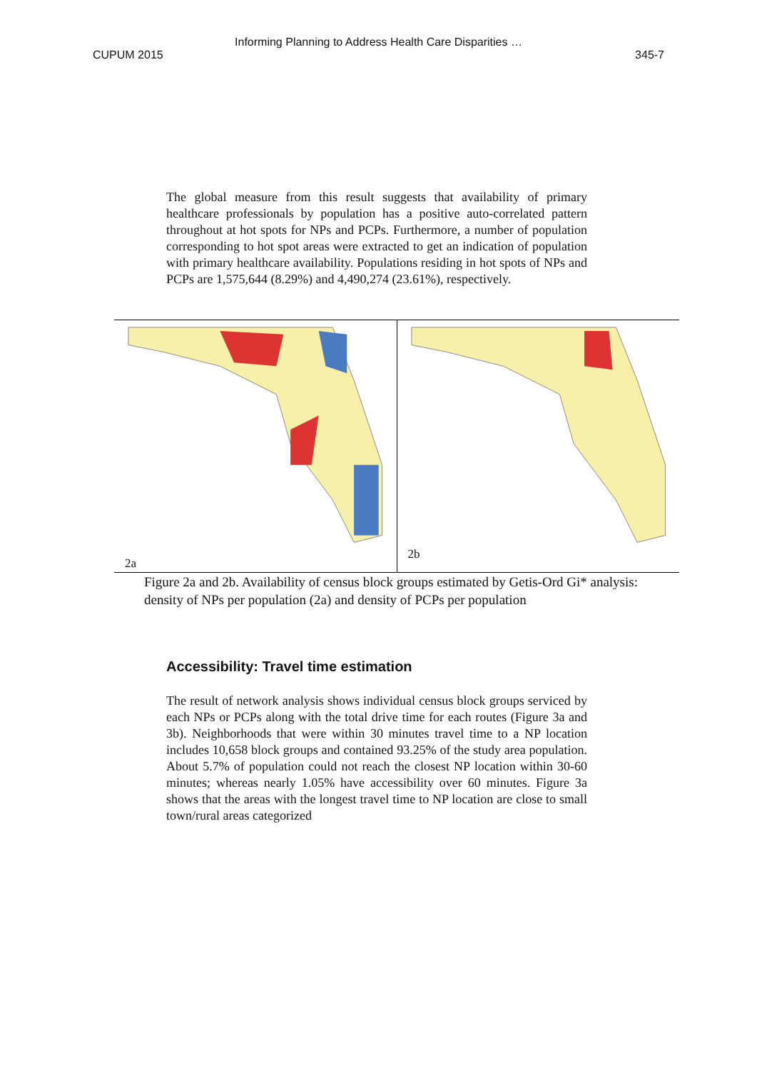Informing Planning to Address Health Care Disparities …
CUPUM 2015 345-7
The global measure from this result suggests that availability of primary healthcare professionals by population has a positive auto-correlated pattern throughout at hot spots for NPs and PCPs. Furthermore, a number of population corresponding to hot spot areas were extracted to get an indication of population with primary healthcare availability. Populations residing in hot spots of NPs and PCPs are 1,575,644 (8.29%) and 4,490,274 (23.61%), respectively.
2a
2b
Figure 2a and 2b. Availability of census block groups estimated by Getis-Ord Gi* analysis: density of NPs per population (2a) and density of PCPs per population
Accessibility: Travel time estimation
The result of network analysis shows individual census block groups serviced by each NPs or PCPs along with the total drive time for each routes (Figure 3a and 3b). Neighborhoods that were within 30 minutes travel time to a NP location includes 10,658 block groups and contained 93.25% of the study area population. About 5.7% of population could not reach the closest NP location within 30-60 minutes; whereas nearly 1.05% have accessibility over 60 minutes. Figure 3a shows that the areas with the longest travel time to NP location are close to small town/rural areas categorized